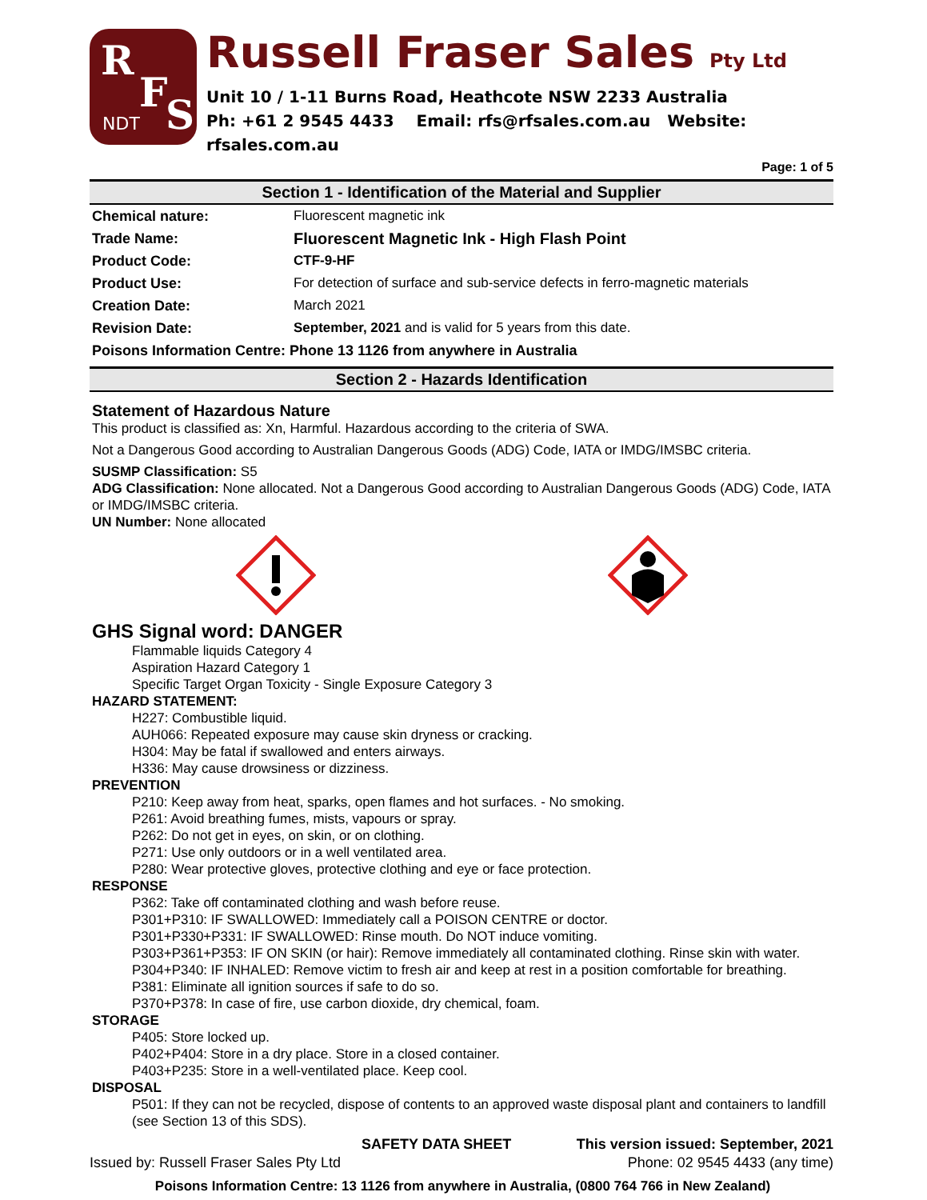R
F S NDT
Russell Fraser Sales Pty Ltd
Unit 10 / 1-11 Burns Road, Heathcote NSW 2233 Australia
Ph: +61 2 9545 4433 Email: rfs@rfsales.com.au Website: rfsales.com.au
Page: 1 of 5
Section 1 - Identification of the Material and Supplier
Chemical nature: Fluorescent magnetic ink
Trade Name: Fluorescent Magnetic Ink - High Flash Point
Product Code: CTF-9-HF
Product Use: For detection of surface and sub-service defects in ferro-magnetic materials
Creation Date: March 2021
Revision Date: September, 2021 and is valid for 5 years from this date.
Poisons Information Centre: Phone 13 1126 from anywhere in Australia
Section 2 - Hazards Identification
Statement of Hazardous Nature
This product is classified as: Xn, Harmful. Hazardous according to the criteria of SWA.
Not a Dangerous Good according to Australian Dangerous Goods (ADG) Code, IATA or IMDG/IMSBC criteria.
SUSMP Classification: S5
ADG Classification: None allocated. Not a Dangerous Good according to Australian Dangerous Goods (ADG) Code, IATA or IMDG/IMSBC criteria.
UN Number: None allocated
GHS Signal word: DANGER
Flammable liquids Category 4
Aspiration Hazard Category 1
Specific Target Organ Toxicity - Single Exposure Category 3
HAZARD STATEMENT:
H227: Combustible liquid.
AUH066: Repeated exposure may cause skin dryness or cracking.
H304: May be fatal if swallowed and enters airways.
H336: May cause drowsiness or dizziness.
PREVENTION
P210: Keep away from heat, sparks, open flames and hot surfaces. - No smoking.
P261: Avoid breathing fumes, mists, vapours or spray.
P262: Do not get in eyes, on skin, or on clothing.
P271: Use only outdoors or in a well ventilated area.
P280: Wear protective gloves, protective clothing and eye or face protection.
RESPONSE
P362: Take off contaminated clothing and wash before reuse.
P301+P310: IF SWALLOWED: Immediately call a POISON CENTRE or doctor.
P301+P330+P331: IF SWALLOWED: Rinse mouth. Do NOT induce vomiting.
P303+P361+P353: IF ON SKIN (or hair): Remove immediately all contaminated clothing. Rinse skin with water.
P304+P340: IF INHALED: Remove victim to fresh air and keep at rest in a position comfortable for breathing.
P381: Eliminate all ignition sources if safe to do so.
P370+P378: In case of fire, use carbon dioxide, dry chemical, foam.
STORAGE
P405: Store locked up.
P402+P404: Store in a dry place. Store in a closed container.
P403+P235: Store in a well-ventilated place. Keep cool.
DISPOSAL
P501: If they can not be recycled, dispose of contents to an approved waste disposal plant and containers to landfill (see Section 13 of this SDS).
SAFETY DATA SHEET This version issued: September, 2021
Issued by: Russell Fraser Sales Pty Ltd Phone: 02 9545 4433 (any time)
Poisons Information Centre: 13 1126 from anywhere in Australia, (0800 764 766 in New Zealand)